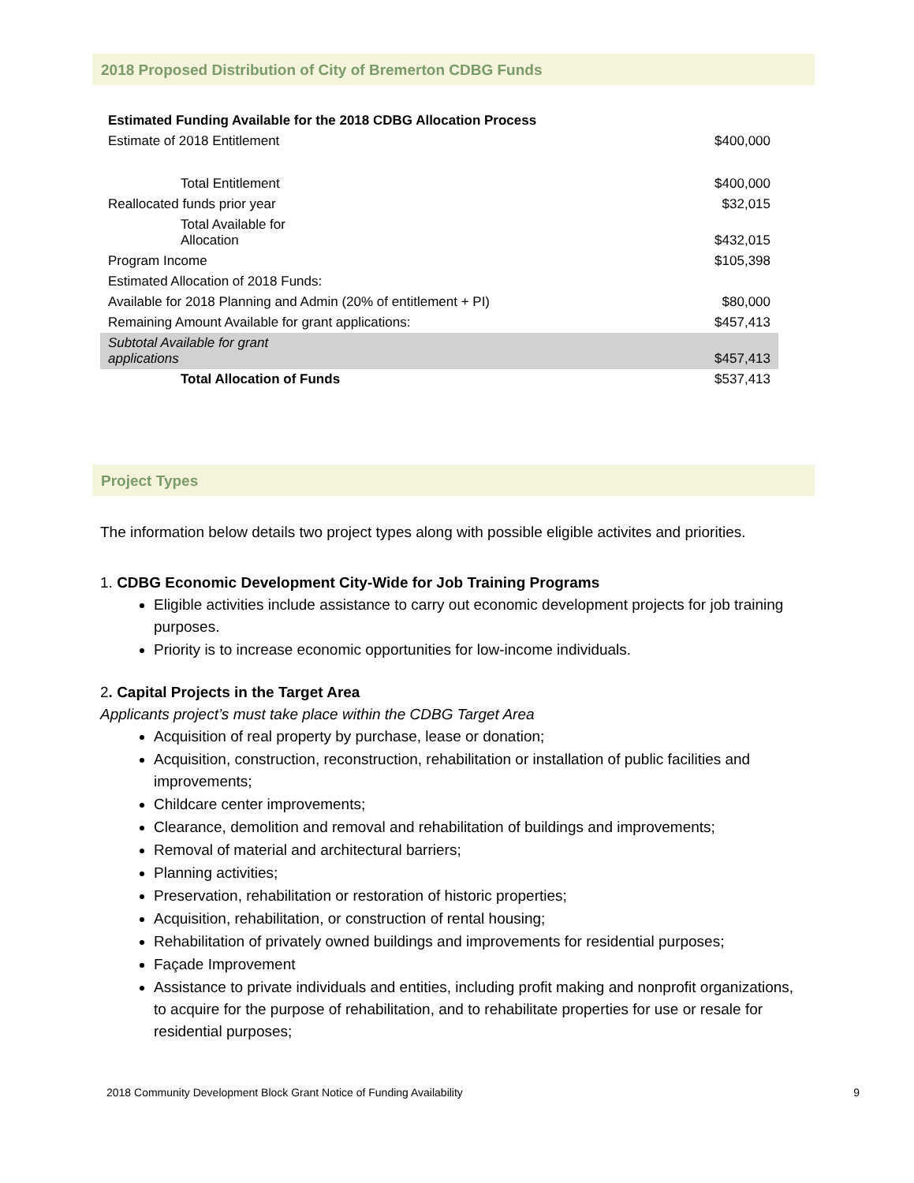2018 Proposed Distribution of City of Bremerton CDBG Funds
| Estimated Funding Available for the 2018 CDBG Allocation Process | |
| Estimate of 2018 Entitlement | $400,000 |
| Total Entitlement | $400,000 |
| Reallocated funds prior year | $32,015 |
| Total Available for Allocation | $432,015 |
| Program Income | $105,398 |
| Estimated Allocation of 2018 Funds: | |
| Available for 2018 Planning and Admin (20% of entitlement + PI) | $80,000 |
| Remaining Amount Available for grant applications: | $457,413 |
| Subtotal Available for grant applications | $457,413 |
| Total Allocation of Funds | $537,413 |
Project Types
The information below details two project types along with possible eligible activites and priorities.
1. CDBG Economic Development City-Wide for Job Training Programs
Eligible activities include assistance to carry out economic development projects for job training purposes.
Priority is to increase economic opportunities for low-income individuals.
2. Capital Projects in the Target Area
Applicants project’s must take place within the CDBG Target Area
Acquisition of real property by purchase, lease or donation;
Acquisition, construction, reconstruction, rehabilitation or installation of public facilities and improvements;
Childcare center improvements;
Clearance, demolition and removal and rehabilitation of buildings and improvements;
Removal of material and architectural barriers;
Planning activities;
Preservation, rehabilitation or restoration of historic properties;
Acquisition, rehabilitation, or construction of rental housing;
Rehabilitation of privately owned buildings and improvements for residential purposes;
Façade Improvement
Assistance to private individuals and entities, including profit making and nonprofit organizations, to acquire for the purpose of rehabilitation, and to rehabilitate properties for use or resale for residential purposes;
2018 Community Development Block Grant Notice of Funding Availability 9